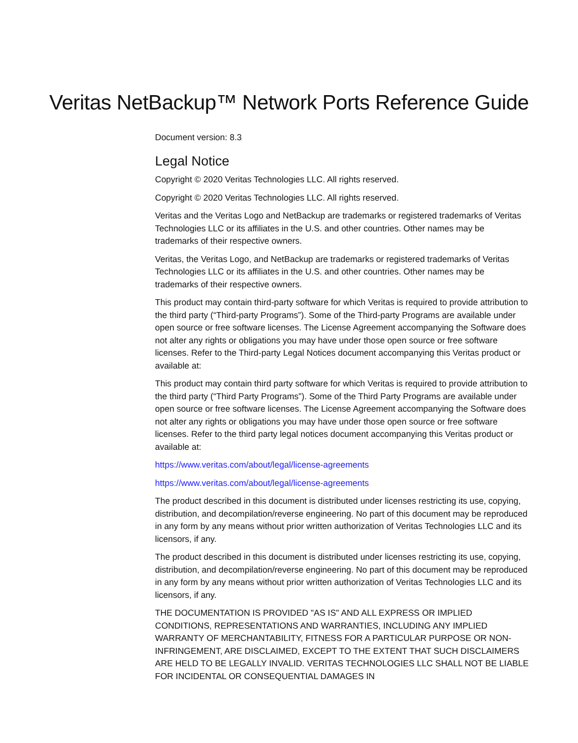Veritas NetBackup™ Network Ports Reference Guide
Document version: 8.3
Legal Notice
Copyright © 2020 Veritas Technologies LLC. All rights reserved.
Copyright © 2020 Veritas Technologies LLC. All rights reserved.
Veritas and the Veritas Logo and NetBackup are trademarks or registered trademarks of Veritas Technologies LLC or its affiliates in the U.S. and other countries. Other names may be trademarks of their respective owners.
Veritas, the Veritas Logo, and NetBackup are trademarks or registered trademarks of Veritas Technologies LLC or its affiliates in the U.S. and other countries. Other names may be trademarks of their respective owners.
This product may contain third-party software for which Veritas is required to provide attribution to the third party (“Third-party Programs”). Some of the Third-party Programs are available under open source or free software licenses. The License Agreement accompanying the Software does not alter any rights or obligations you may have under those open source or free software licenses. Refer to the Third-party Legal Notices document accompanying this Veritas product or available at:
This product may contain third party software for which Veritas is required to provide attribution to the third party (“Third Party Programs”). Some of the Third Party Programs are available under open source or free software licenses. The License Agreement accompanying the Software does not alter any rights or obligations you may have under those open source or free software licenses. Refer to the third party legal notices document accompanying this Veritas product or available at:
https://www.veritas.com/about/legal/license-agreements
https://www.veritas.com/about/legal/license-agreements
The product described in this document is distributed under licenses restricting its use, copying, distribution, and decompilation/reverse engineering. No part of this document may be reproduced in any form by any means without prior written authorization of Veritas Technologies LLC and its licensors, if any.
The product described in this document is distributed under licenses restricting its use, copying, distribution, and decompilation/reverse engineering. No part of this document may be reproduced in any form by any means without prior written authorization of Veritas Technologies LLC and its licensors, if any.
THE DOCUMENTATION IS PROVIDED "AS IS" AND ALL EXPRESS OR IMPLIED CONDITIONS, REPRESENTATIONS AND WARRANTIES, INCLUDING ANY IMPLIED WARRANTY OF MERCHANTABILITY, FITNESS FOR A PARTICULAR PURPOSE OR NON-INFRINGEMENT, ARE DISCLAIMED, EXCEPT TO THE EXTENT THAT SUCH DISCLAIMERS ARE HELD TO BE LEGALLY INVALID. VERITAS TECHNOLOGIES LLC SHALL NOT BE LIABLE FOR INCIDENTAL OR CONSEQUENTIAL DAMAGES IN